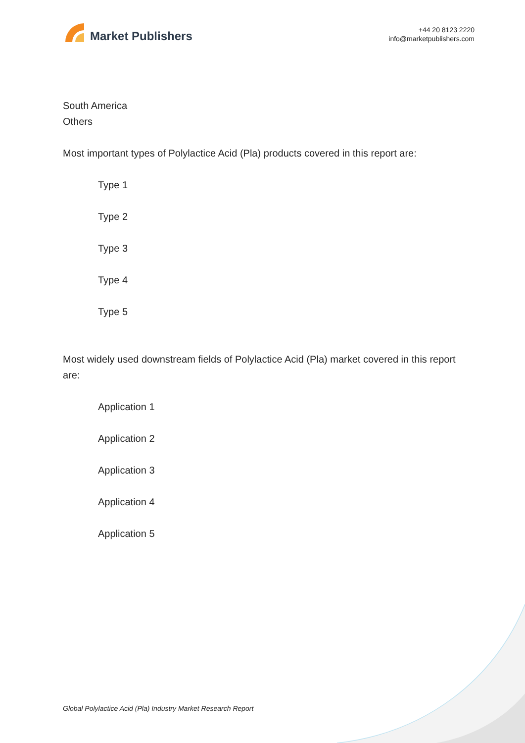Market Publishers
+44 20 8123 2220
info@marketpublishers.com
South America
Others
Most important types of Polylactice Acid (Pla) products covered in this report are:
Type 1
Type 2
Type 3
Type 4
Type 5
Most widely used downstream fields of Polylactice Acid (Pla) market covered in this report are:
Application 1
Application 2
Application 3
Application 4
Application 5
Global Polylactice Acid (Pla) Industry Market Research Report